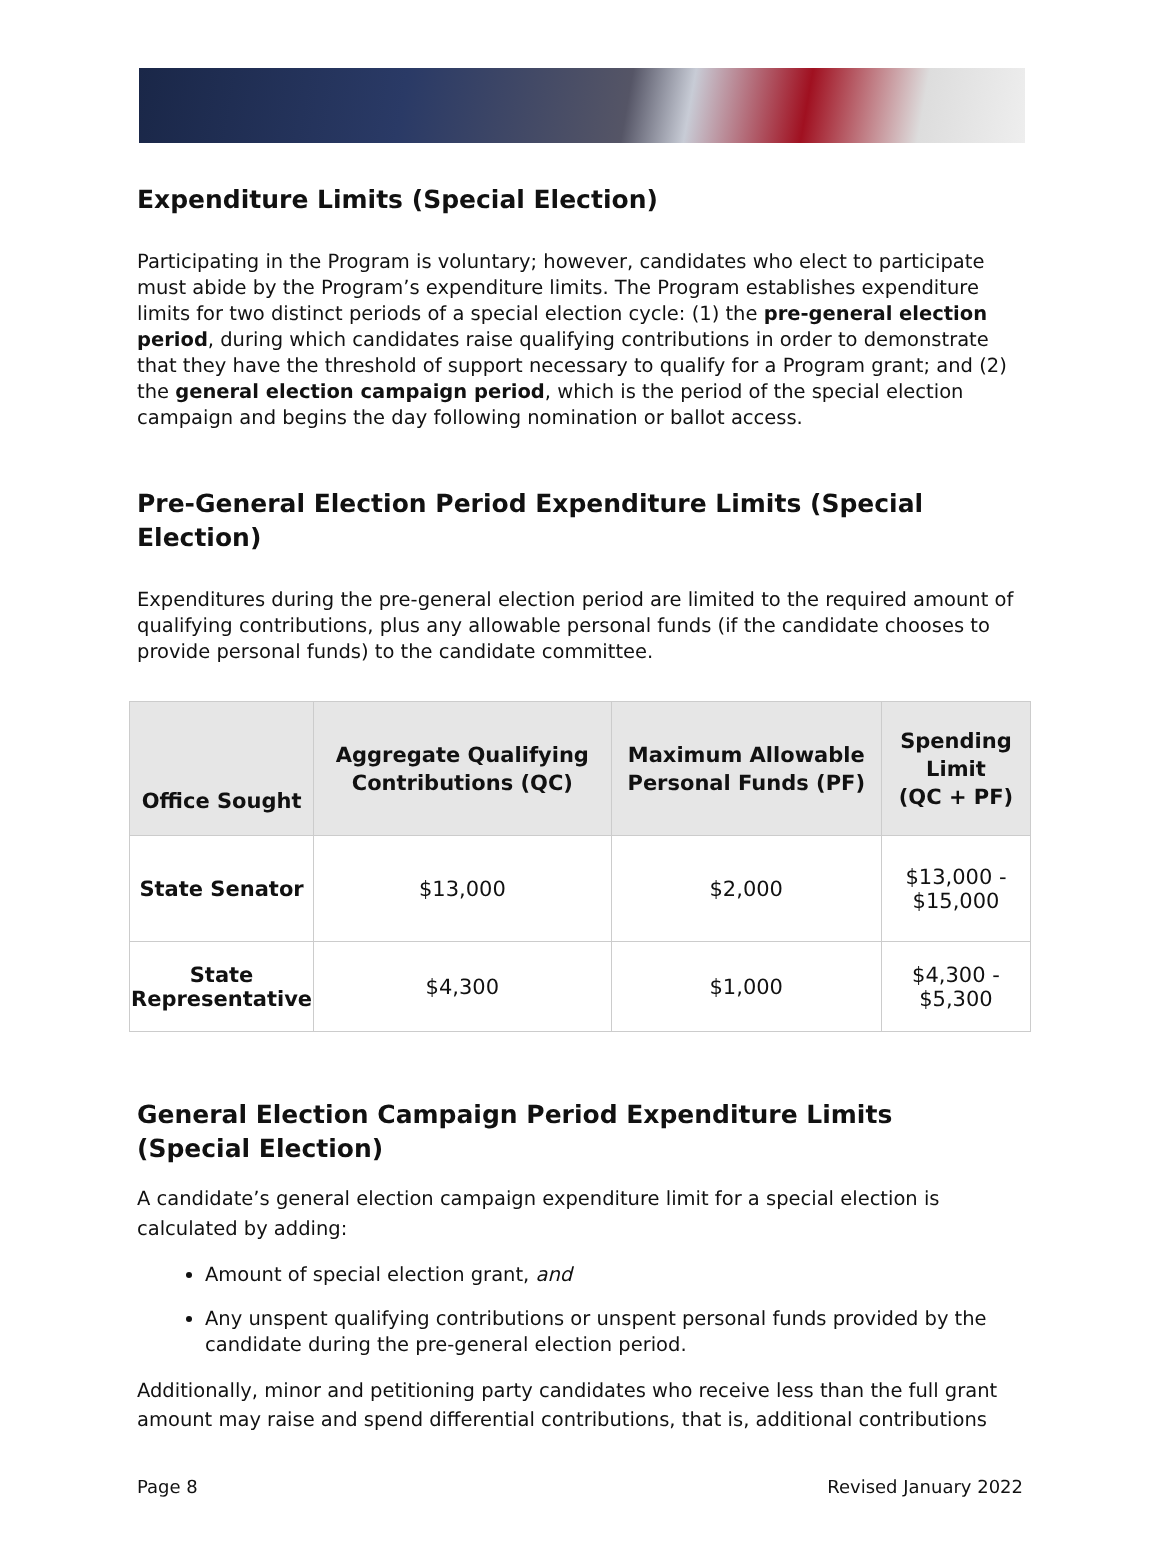Expenditure Limits (Special Election)
Participating in the Program is voluntary; however, candidates who elect to participate must abide by the Program’s expenditure limits. The Program establishes expenditure limits for two distinct periods of a special election cycle: (1) the pre-general election period, during which candidates raise qualifying contributions in order to demonstrate that they have the threshold of support necessary to qualify for a Program grant; and (2) the general election campaign period, which is the period of the special election campaign and begins the day following nomination or ballot access.
Pre-General Election Period Expenditure Limits (Special Election)
Expenditures during the pre-general election period are limited to the required amount of qualifying contributions, plus any allowable personal funds (if the candidate chooses to provide personal funds) to the candidate committee.
| Office Sought | Aggregate Qualifying Contributions (QC) | Maximum Allowable Personal Funds (PF) | Spending Limit (QC + PF) |
| --- | --- | --- | --- |
| State Senator | $13,000 | $2,000 | $13,000 - $15,000 |
| State Representative | $4,300 | $1,000 | $4,300 - $5,300 |
General Election Campaign Period Expenditure Limits
(Special Election)
A candidate’s general election campaign expenditure limit for a special election is calculated by adding:
Amount of special election grant, and
Any unspent qualifying contributions or unspent personal funds provided by the candidate during the pre-general election period.
Additionally, minor and petitioning party candidates who receive less than the full grant amount may raise and spend differential contributions, that is, additional contributions
Page 8 Revised January 2022